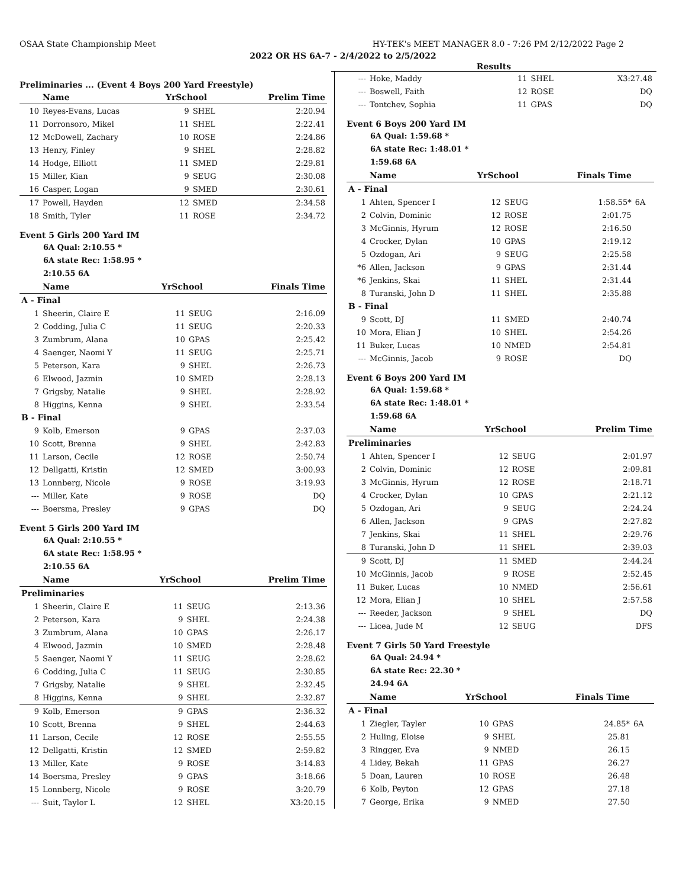OSAA State Championship Meet HY-TEK's MEET MANAGER 8.0 - 7:26 PM 2/12/2022 Page 2
2022 OR HS 6A-7 - 2/4/2022 to 2/5/2022
Results
Preliminaries ... (Event 4 Boys 200 Yard Freestyle)
| | Name | YrSchool | | Prelim Time |
| --- | --- | --- | --- | --- |
| 10 | Reyes-Evans, Lucas | 9 | SHEL | 2:20.94 |
| 11 | Dorronsoro, Mikel | 11 | SHEL | 2:22.41 |
| 12 | McDowell, Zachary | 10 | ROSE | 2:24.86 |
| 13 | Henry, Finley | 9 | SHEL | 2:28.82 |
| 14 | Hodge, Elliott | 11 | SMED | 2:29.81 |
| 15 | Miller, Kian | 9 | SEUG | 2:30.08 |
| 16 | Casper, Logan | 9 | SMED | 2:30.61 |
| 17 | Powell, Hayden | 12 | SMED | 2:34.58 |
| 18 | Smith, Tyler | 11 | ROSE | 2:34.72 |
Event 5 Girls 200 Yard IM
6A Qual: 2:10.55 *
6A state Rec: 1:58.95 *
2:10.55 6A
| | Name | YrSchool | | Finals Time |
| --- | --- | --- | --- | --- |
| A - Final | | | | |
| 1 | Sheerin, Claire E | 11 | SEUG | 2:16.09 |
| 2 | Codding, Julia C | 11 | SEUG | 2:20.33 |
| 3 | Zumbrum, Alana | 10 | GPAS | 2:25.42 |
| 4 | Saenger, Naomi Y | 11 | SEUG | 2:25.71 |
| 5 | Peterson, Kara | 9 | SHEL | 2:26.73 |
| 6 | Elwood, Jazmin | 10 | SMED | 2:28.13 |
| 7 | Grigsby, Natalie | 9 | SHEL | 2:28.92 |
| 8 | Higgins, Kenna | 9 | SHEL | 2:33.54 |
| B - Final | | | | |
| 9 | Kolb, Emerson | 9 | GPAS | 2:37.03 |
| 10 | Scott, Brenna | 9 | SHEL | 2:42.83 |
| 11 | Larson, Cecile | 12 | ROSE | 2:50.74 |
| 12 | Dellgatti, Kristin | 12 | SMED | 3:00.93 |
| 13 | Lonnberg, Nicole | 9 | ROSE | 3:19.93 |
| --- | Miller, Kate | 9 | ROSE | DQ |
| --- | Boersma, Presley | 9 | GPAS | DQ |
Event 5 Girls 200 Yard IM
6A Qual: 2:10.55 *
6A state Rec: 1:58.95 *
2:10.55 6A
| | Name | YrSchool | | Prelim Time |
| --- | --- | --- | --- | --- |
| Preliminaries | | | | |
| 1 | Sheerin, Claire E | 11 | SEUG | 2:13.36 |
| 2 | Peterson, Kara | 9 | SHEL | 2:24.38 |
| 3 | Zumbrum, Alana | 10 | GPAS | 2:26.17 |
| 4 | Elwood, Jazmin | 10 | SMED | 2:28.48 |
| 5 | Saenger, Naomi Y | 11 | SEUG | 2:28.62 |
| 6 | Codding, Julia C | 11 | SEUG | 2:30.85 |
| 7 | Grigsby, Natalie | 9 | SHEL | 2:32.45 |
| 8 | Higgins, Kenna | 9 | SHEL | 2:32.87 |
| 9 | Kolb, Emerson | 9 | GPAS | 2:36.32 |
| 10 | Scott, Brenna | 9 | SHEL | 2:44.63 |
| 11 | Larson, Cecile | 12 | ROSE | 2:55.55 |
| 12 | Dellgatti, Kristin | 12 | SMED | 2:59.82 |
| 13 | Miller, Kate | 9 | ROSE | 3:14.83 |
| 14 | Boersma, Presley | 9 | GPAS | 3:18.66 |
| 15 | Lonnberg, Nicole | 9 | ROSE | 3:20.79 |
| --- | Suit, Taylor L | 12 | SHEL | X3:20.15 |
| --- | Hoke, Maddy | 11 | SHEL | X3:27.48 |
| --- | Boswell, Faith | 12 | ROSE | DQ |
| --- | Tontchev, Sophia | 11 | GPAS | DQ |
Event 6 Boys 200 Yard IM
6A Qual: 1:59.68 *
6A state Rec: 1:48.01 *
1:59.68 6A
| | Name | YrSchool | | Finals Time | |
| --- | --- | --- | --- | --- | --- |
| A - Final | | | | | |
| 1 | Ahten, Spencer I | 12 | SEUG | 1:58.55* | 6A |
| 2 | Colvin, Dominic | 12 | ROSE | 2:01.75 | |
| 3 | McGinnis, Hyrum | 12 | ROSE | 2:16.50 | |
| 4 | Crocker, Dylan | 10 | GPAS | 2:19.12 | |
| 5 | Ozdogan, Ari | 9 | SEUG | 2:25.58 | |
| *6 | Allen, Jackson | 9 | GPAS | 2:31.44 | |
| *6 | Jenkins, Skai | 11 | SHEL | 2:31.44 | |
| 8 | Turanski, John D | 11 | SHEL | 2:35.88 | |
| B - Final | | | | | |
| 9 | Scott, DJ | 11 | SMED | 2:40.74 | |
| 10 | Mora, Elian J | 10 | SHEL | 2:54.26 | |
| 11 | Buker, Lucas | 10 | NMED | 2:54.81 | |
| --- | McGinnis, Jacob | 9 | ROSE | DQ | |
Event 6 Boys 200 Yard IM
6A Qual: 1:59.68 *
6A state Rec: 1:48.01 *
1:59.68 6A
| | Name | YrSchool | | Prelim Time |
| --- | --- | --- | --- | --- |
| Preliminaries | | | | |
| 1 | Ahten, Spencer I | 12 | SEUG | 2:01.97 |
| 2 | Colvin, Dominic | 12 | ROSE | 2:09.81 |
| 3 | McGinnis, Hyrum | 12 | ROSE | 2:18.71 |
| 4 | Crocker, Dylan | 10 | GPAS | 2:21.12 |
| 5 | Ozdogan, Ari | 9 | SEUG | 2:24.24 |
| 6 | Allen, Jackson | 9 | GPAS | 2:27.82 |
| 7 | Jenkins, Skai | 11 | SHEL | 2:29.76 |
| 8 | Turanski, John D | 11 | SHEL | 2:39.03 |
| 9 | Scott, DJ | 11 | SMED | 2:44.24 |
| 10 | McGinnis, Jacob | 9 | ROSE | 2:52.45 |
| 11 | Buker, Lucas | 10 | NMED | 2:56.61 |
| 12 | Mora, Elian J | 10 | SHEL | 2:57.58 |
| --- | Reeder, Jackson | 9 | SHEL | DQ |
| --- | Licea, Jude M | 12 | SEUG | DFS |
Event 7 Girls 50 Yard Freestyle
6A Qual: 24.94 *
6A state Rec: 22.30 *
24.94 6A
| | Name | YrSchool | | Finals Time | |
| --- | --- | --- | --- | --- | --- |
| A - Final | | | | | |
| 1 | Ziegler, Tayler | 10 | GPAS | 24.85* | 6A |
| 2 | Huling, Eloise | 9 | SHEL | 25.81 | |
| 3 | Ringger, Eva | 9 | NMED | 26.15 | |
| 4 | Lidey, Bekah | 11 | GPAS | 26.27 | |
| 5 | Doan, Lauren | 10 | ROSE | 26.48 | |
| 6 | Kolb, Peyton | 12 | GPAS | 27.18 | |
| 7 | George, Erika | 9 | NMED | 27.50 | |